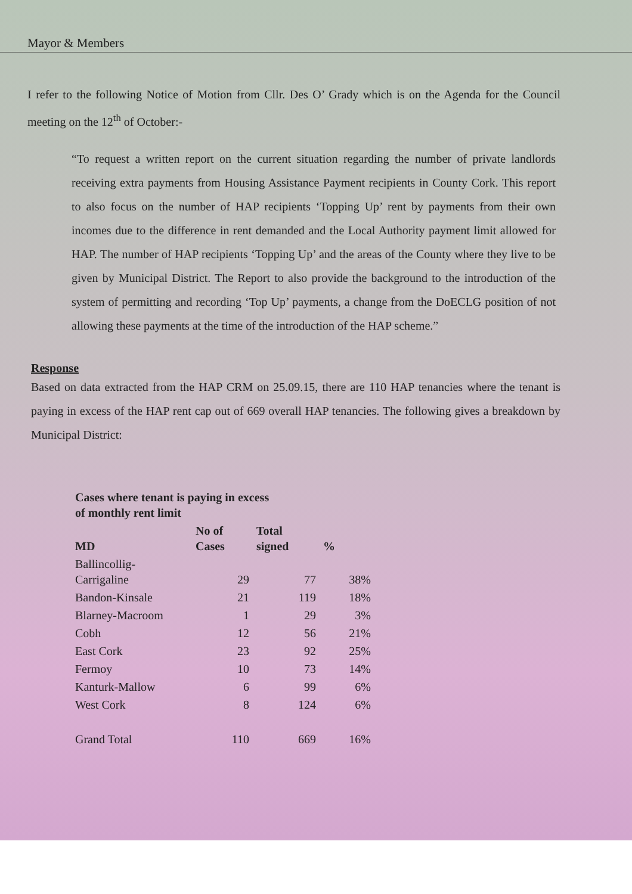Mayor & Members
I refer to the following Notice of Motion from Cllr. Des O’ Grady which is on the Agenda for the Council meeting on the 12<sup>th</sup> of October:-
“To request a written report on the current situation regarding the number of private landlords receiving extra payments from Housing Assistance Payment recipients in County Cork. This report to also focus on the number of HAP recipients ‘Topping Up’ rent by payments from their own incomes due to the difference in rent demanded and the Local Authority payment limit allowed for HAP. The number of HAP recipients ‘Topping Up’ and the areas of the County where they live to be given by Municipal District. The Report to also provide the background to the introduction of the system of permitting and recording ‘Top Up’ payments, a change from the DoECLG position of not allowing these payments at the time of the introduction of the HAP scheme.”
Response
Based on data extracted from the HAP CRM on 25.09.15, there are 110 HAP tenancies where the tenant is paying in excess of the HAP rent cap out of 669 overall HAP tenancies. The following gives a breakdown by Municipal District:
| Cases where tenant is paying in excess of monthly rent limit | | | |
| --- | --- | --- | --- |
| MD | No of Cases | Total signed | % |
| Ballincollig- Carrigaline | 29 | 77 | 38% |
| Bandon-Kinsale | 21 | 119 | 18% |
| Blarney-Macroom | 1 | 29 | 3% |
| Cobh | 12 | 56 | 21% |
| East Cork | 23 | 92 | 25% |
| Fermoy | 10 | 73 | 14% |
| Kanturk-Mallow | 6 | 99 | 6% |
| West Cork | 8 | 124 | 6% |
| Grand Total | 110 | 669 | 16% |